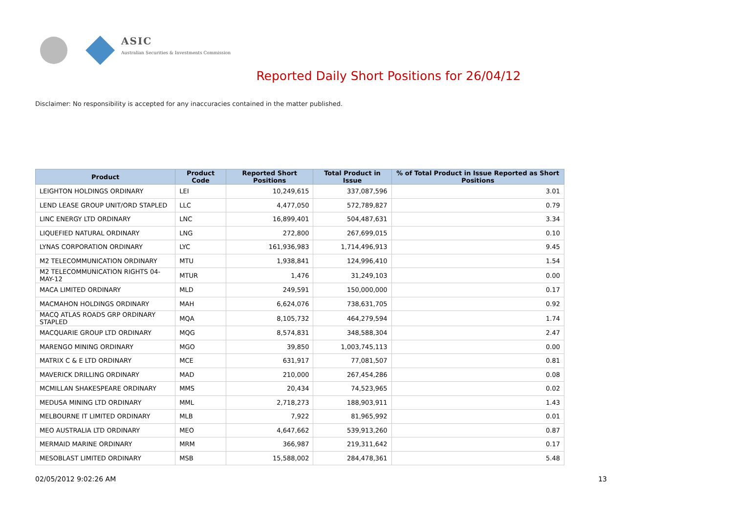ASIC
Australian Securities & Investments Commission
Reported Daily Short Positions for 26/04/12
Disclaimer: No responsibility is accepted for any inaccuracies contained in the matter published.
| Product | Product Code | Reported Short Positions | Total Product in Issue | % of Total Product in Issue Reported as Short Positions |
| --- | --- | --- | --- | --- |
| LEIGHTON HOLDINGS ORDINARY | LEI | 10,249,615 | 337,087,596 | 3.01 |
| LEND LEASE GROUP UNIT/ORD STAPLED | LLC | 4,477,050 | 572,789,827 | 0.79 |
| LINC ENERGY LTD ORDINARY | LNC | 16,899,401 | 504,487,631 | 3.34 |
| LIQUEFIED NATURAL ORDINARY | LNG | 272,800 | 267,699,015 | 0.10 |
| LYNAS CORPORATION ORDINARY | LYC | 161,936,983 | 1,714,496,913 | 9.45 |
| M2 TELECOMMUNICATION ORDINARY | MTU | 1,938,841 | 124,996,410 | 1.54 |
| M2 TELECOMMUNICATION RIGHTS 04-MAY-12 | MTUR | 1,476 | 31,249,103 | 0.00 |
| MACA LIMITED ORDINARY | MLD | 249,591 | 150,000,000 | 0.17 |
| MACMAHON HOLDINGS ORDINARY | MAH | 6,624,076 | 738,631,705 | 0.92 |
| MACQ ATLAS ROADS GRP ORDINARY STAPLED | MQA | 8,105,732 | 464,279,594 | 1.74 |
| MACQUARIE GROUP LTD ORDINARY | MQG | 8,574,831 | 348,588,304 | 2.47 |
| MARENGO MINING ORDINARY | MGO | 39,850 | 1,003,745,113 | 0.00 |
| MATRIX C & E LTD ORDINARY | MCE | 631,917 | 77,081,507 | 0.81 |
| MAVERICK DRILLING ORDINARY | MAD | 210,000 | 267,454,286 | 0.08 |
| MCMILLAN SHAKESPEARE ORDINARY | MMS | 20,434 | 74,523,965 | 0.02 |
| MEDUSA MINING LTD ORDINARY | MML | 2,718,273 | 188,903,911 | 1.43 |
| MELBOURNE IT LIMITED ORDINARY | MLB | 7,922 | 81,965,992 | 0.01 |
| MEO AUSTRALIA LTD ORDINARY | MEO | 4,647,662 | 539,913,260 | 0.87 |
| MERMAID MARINE ORDINARY | MRM | 366,987 | 219,311,642 | 0.17 |
| MESOBLAST LIMITED ORDINARY | MSB | 15,588,002 | 284,478,361 | 5.48 |
02/05/2012 9:02:26 AM 13